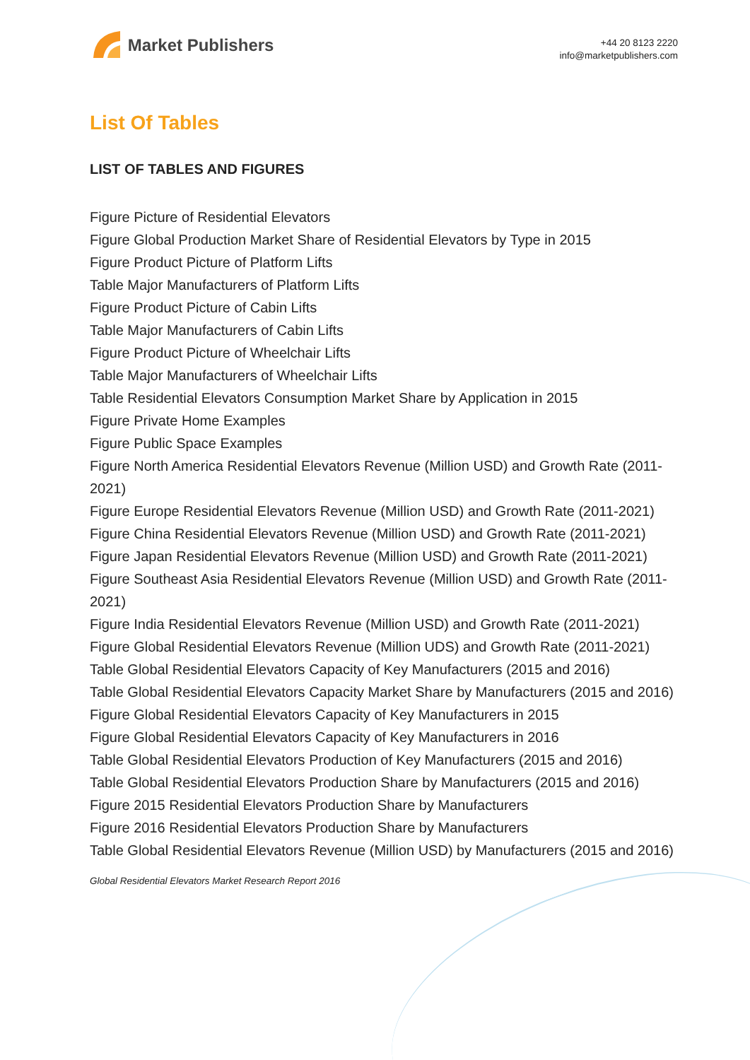Market Publishers
+44 20 8123 2220
info@marketpublishers.com
List Of Tables
LIST OF TABLES AND FIGURES
Figure Picture of Residential Elevators
Figure Global Production Market Share of Residential Elevators by Type in 2015
Figure Product Picture of Platform Lifts
Table Major Manufacturers of Platform Lifts
Figure Product Picture of Cabin Lifts
Table Major Manufacturers of Cabin Lifts
Figure Product Picture of Wheelchair Lifts
Table Major Manufacturers of Wheelchair Lifts
Table Residential Elevators Consumption Market Share by Application in 2015
Figure Private Home Examples
Figure Public Space Examples
Figure North America Residential Elevators Revenue (Million USD) and Growth Rate (2011-2021)
Figure Europe Residential Elevators Revenue (Million USD) and Growth Rate (2011-2021)
Figure China Residential Elevators Revenue (Million USD) and Growth Rate (2011-2021)
Figure Japan Residential Elevators Revenue (Million USD) and Growth Rate (2011-2021)
Figure Southeast Asia Residential Elevators Revenue (Million USD) and Growth Rate (2011-2021)
Figure India Residential Elevators Revenue (Million USD) and Growth Rate (2011-2021)
Figure Global Residential Elevators Revenue (Million UDS) and Growth Rate (2011-2021)
Table Global Residential Elevators Capacity of Key Manufacturers (2015 and 2016)
Table Global Residential Elevators Capacity Market Share by Manufacturers (2015 and 2016)
Figure Global Residential Elevators Capacity of Key Manufacturers in 2015
Figure Global Residential Elevators Capacity of Key Manufacturers in 2016
Table Global Residential Elevators Production of Key Manufacturers (2015 and 2016)
Table Global Residential Elevators Production Share by Manufacturers (2015 and 2016)
Figure 2015 Residential Elevators Production Share by Manufacturers
Figure 2016 Residential Elevators Production Share by Manufacturers
Table Global Residential Elevators Revenue (Million USD) by Manufacturers (2015 and 2016)
Global Residential Elevators Market Research Report 2016